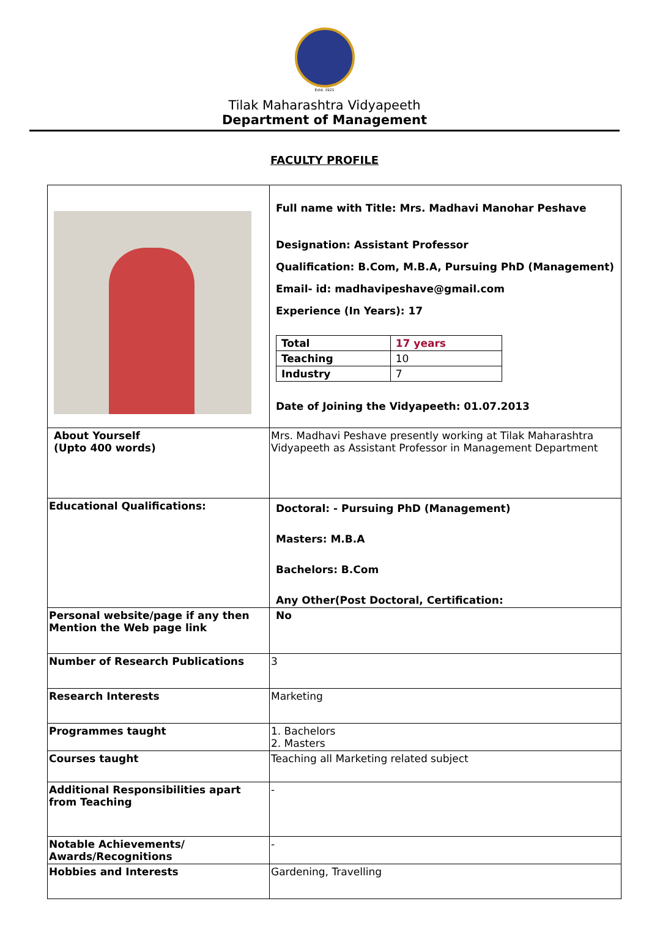Estd. 1921
Tilak Maharashtra Vidyapeeth
Department of Management
FACULTY PROFILE
| | Full name with Title: Mrs. Madhavi Manohar Peshave Designation: Assistant Professor Qualification: B.Com, M.B.A, Pursuing PhD (Management) Email- id: madhavipeshave@gmail.com Experience (In Years): 17 / Total / 17 years / / Teaching / 10 / / Industry / 7 / Date of Joining the Vidyapeeth: 01.07.2013 |
| About Yourself (Upto 400 words) | Mrs. Madhavi Peshave presently working at Tilak Maharashtra Vidyapeeth as Assistant Professor in Management Department |
| Educational Qualifications: | Doctoral: - Pursuing PhD (Management) Masters: M.B.A Bachelors: B.Com Any Other(Post Doctoral, Certification: |
| Personal website/page if any then Mention the Web page link | No |
| Number of Research Publications | 3 |
| Research Interests | Marketing |
| Programmes taught | 1. Bachelors 2. Masters |
| Courses taught | Teaching all Marketing related subject |
| Additional Responsibilities apart from Teaching | - |
| Notable Achievements/ Awards/Recognitions | - |
| Hobbies and Interests | Gardening, Travelling |